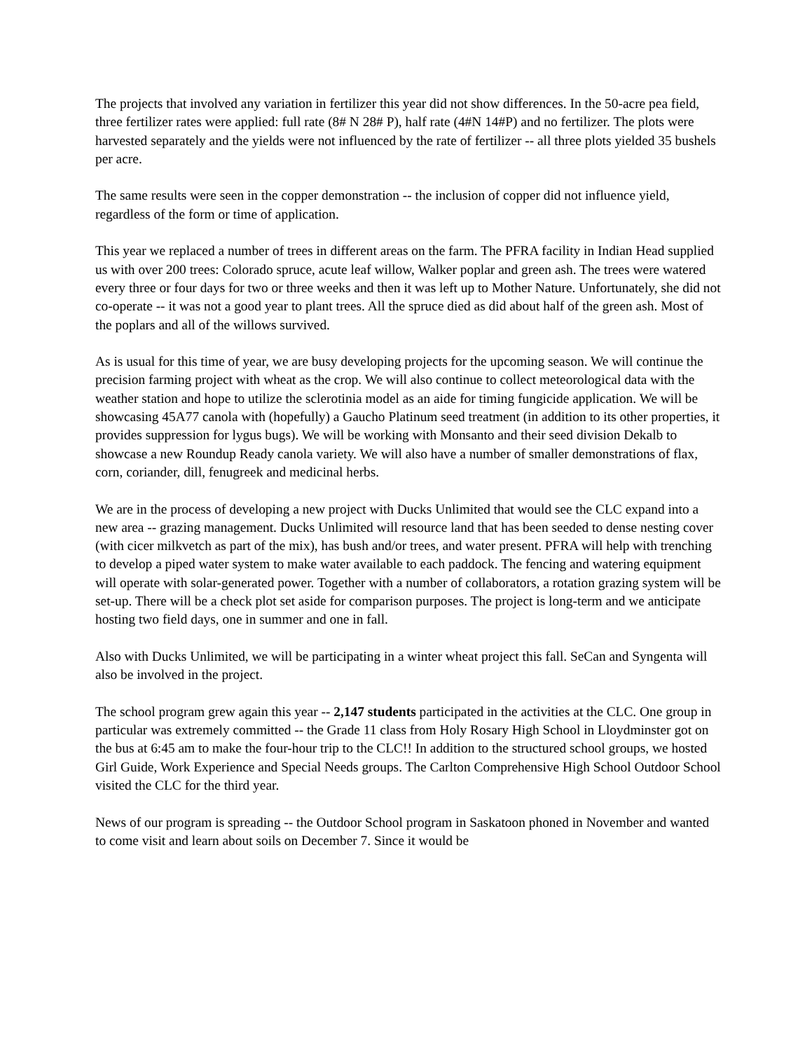The projects that involved any variation in fertilizer this year did not show differences. In the 50-acre pea field, three fertilizer rates were applied: full rate (8# N 28# P), half rate (4#N 14#P) and no fertilizer. The plots were harvested separately and the yields were not influenced by the rate of fertilizer -- all three plots yielded 35 bushels per acre.
The same results were seen in the copper demonstration -- the inclusion of copper did not influence yield, regardless of the form or time of application.
This year we replaced a number of trees in different areas on the farm. The PFRA facility in Indian Head supplied us with over 200 trees: Colorado spruce, acute leaf willow, Walker poplar and green ash. The trees were watered every three or four days for two or three weeks and then it was left up to Mother Nature. Unfortunately, she did not co-operate -- it was not a good year to plant trees. All the spruce died as did about half of the green ash. Most of the poplars and all of the willows survived.
As is usual for this time of year, we are busy developing projects for the upcoming season. We will continue the precision farming project with wheat as the crop. We will also continue to collect meteorological data with the weather station and hope to utilize the sclerotinia model as an aide for timing fungicide application. We will be showcasing 45A77 canola with (hopefully) a Gaucho Platinum seed treatment (in addition to its other properties, it provides suppression for lygus bugs). We will be working with Monsanto and their seed division Dekalb to showcase a new Roundup Ready canola variety. We will also have a number of smaller demonstrations of flax, corn, coriander, dill, fenugreek and medicinal herbs.
We are in the process of developing a new project with Ducks Unlimited that would see the CLC expand into a new area -- grazing management. Ducks Unlimited will resource land that has been seeded to dense nesting cover (with cicer milkvetch as part of the mix), has bush and/or trees, and water present. PFRA will help with trenching to develop a piped water system to make water available to each paddock. The fencing and watering equipment will operate with solar-generated power. Together with a number of collaborators, a rotation grazing system will be set-up. There will be a check plot set aside for comparison purposes. The project is long-term and we anticipate hosting two field days, one in summer and one in fall.
Also with Ducks Unlimited, we will be participating in a winter wheat project this fall. SeCan and Syngenta will also be involved in the project.
The school program grew again this year -- 2,147 students participated in the activities at the CLC. One group in particular was extremely committed -- the Grade 11 class from Holy Rosary High School in Lloydminster got on the bus at 6:45 am to make the four-hour trip to the CLC!! In addition to the structured school groups, we hosted Girl Guide, Work Experience and Special Needs groups. The Carlton Comprehensive High School Outdoor School visited the CLC for the third year.
News of our program is spreading -- the Outdoor School program in Saskatoon phoned in November and wanted to come visit and learn about soils on December 7. Since it would be